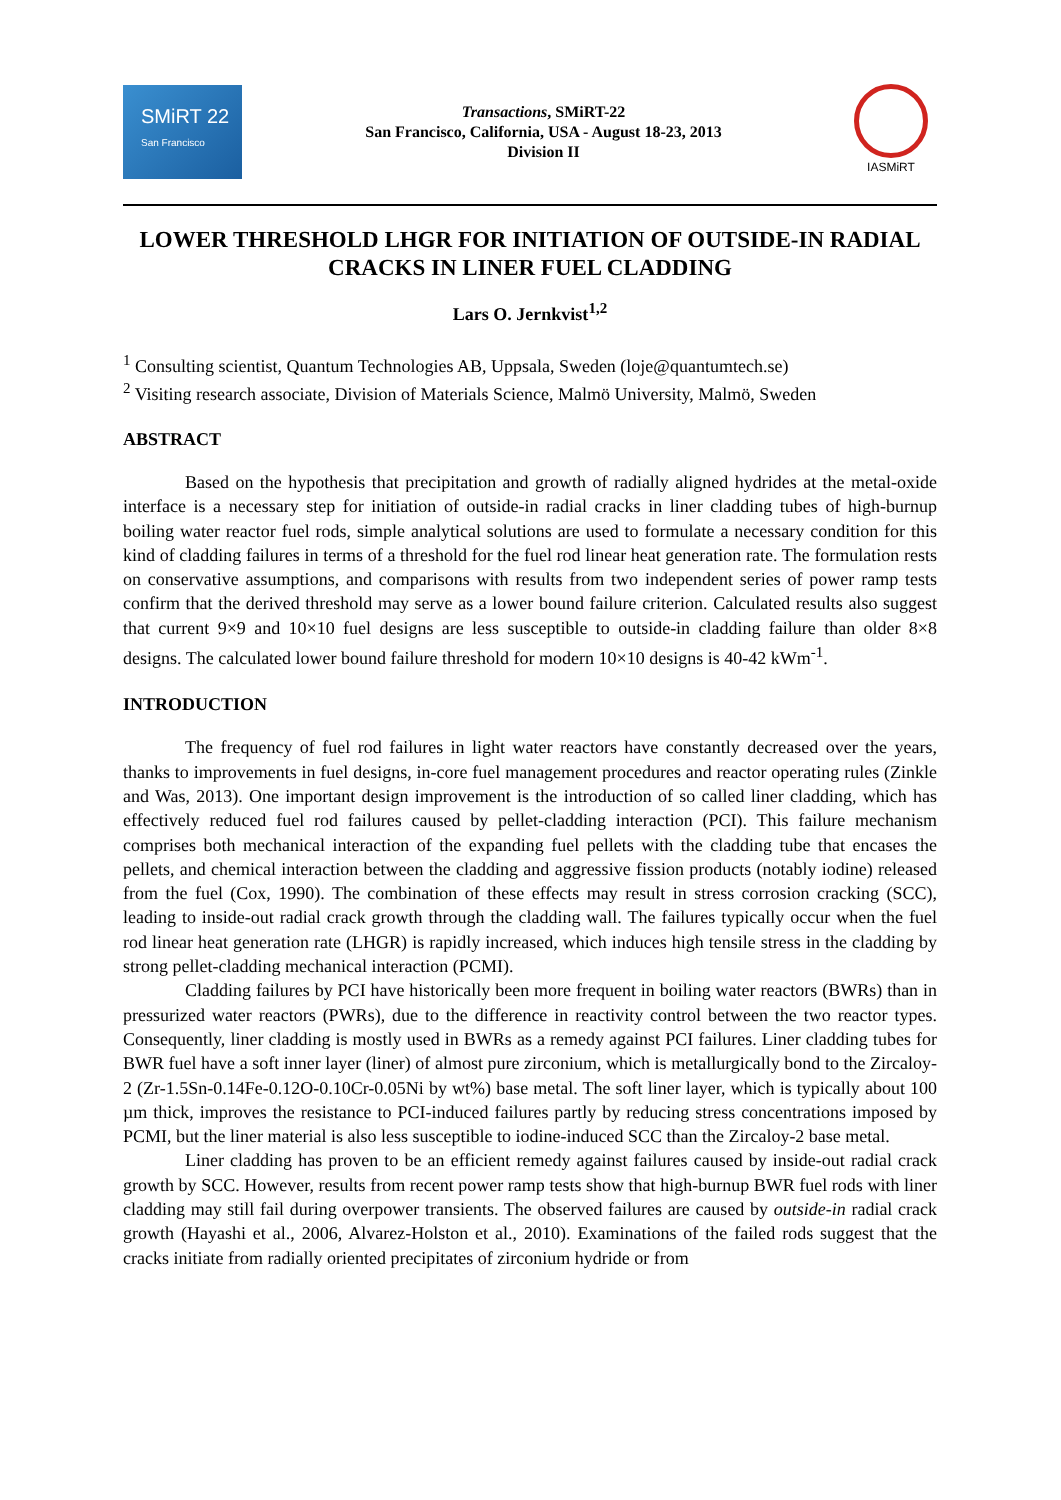SMiRT 22
San Francisco
Transactions, SMiRT-22
San Francisco, California, USA - August 18-23, 2013
Division II
IASMiRT
LOWER THRESHOLD LHGR FOR INITIATION OF OUTSIDE-IN RADIAL CRACKS IN LINER FUEL CLADDING
Lars O. Jernkvist<sup>1,2</sup>
<sup>1</sup> Consulting scientist, Quantum Technologies AB, Uppsala, Sweden (loje@quantumtech.se)
<sup>2</sup> Visiting research associate, Division of Materials Science, Malmö University, Malmö, Sweden
ABSTRACT
Based on the hypothesis that precipitation and growth of radially aligned hydrides at the metal-oxide interface is a necessary step for initiation of outside-in radial cracks in liner cladding tubes of high-burnup boiling water reactor fuel rods, simple analytical solutions are used to formulate a necessary condition for this kind of cladding failures in terms of a threshold for the fuel rod linear heat generation rate. The formulation rests on conservative assumptions, and comparisons with results from two independent series of power ramp tests confirm that the derived threshold may serve as a lower bound failure criterion. Calculated results also suggest that current 9×9 and 10×10 fuel designs are less susceptible to outside-in cladding failure than older 8×8 designs. The calculated lower bound failure threshold for modern 10×10 designs is 40-42 kWm<sup>-1</sup>.
INTRODUCTION
The frequency of fuel rod failures in light water reactors have constantly decreased over the years, thanks to improvements in fuel designs, in-core fuel management procedures and reactor operating rules (Zinkle and Was, 2013). One important design improvement is the introduction of so called liner cladding, which has effectively reduced fuel rod failures caused by pellet-cladding interaction (PCI). This failure mechanism comprises both mechanical interaction of the expanding fuel pellets with the cladding tube that encases the pellets, and chemical interaction between the cladding and aggressive fission products (notably iodine) released from the fuel (Cox, 1990). The combination of these effects may result in stress corrosion cracking (SCC), leading to inside-out radial crack growth through the cladding wall. The failures typically occur when the fuel rod linear heat generation rate (LHGR) is rapidly increased, which induces high tensile stress in the cladding by strong pellet-cladding mechanical interaction (PCMI).
Cladding failures by PCI have historically been more frequent in boiling water reactors (BWRs) than in pressurized water reactors (PWRs), due to the difference in reactivity control between the two reactor types. Consequently, liner cladding is mostly used in BWRs as a remedy against PCI failures. Liner cladding tubes for BWR fuel have a soft inner layer (liner) of almost pure zirconium, which is metallurgically bond to the Zircaloy-2 (Zr-1.5Sn-0.14Fe-0.12O-0.10Cr-0.05Ni by wt%) base metal. The soft liner layer, which is typically about 100 µm thick, improves the resistance to PCI-induced failures partly by reducing stress concentrations imposed by PCMI, but the liner material is also less susceptible to iodine-induced SCC than the Zircaloy-2 base metal.
Liner cladding has proven to be an efficient remedy against failures caused by inside-out radial crack growth by SCC. However, results from recent power ramp tests show that high-burnup BWR fuel rods with liner cladding may still fail during overpower transients. The observed failures are caused by outside-in radial crack growth (Hayashi et al., 2006, Alvarez-Holston et al., 2010). Examinations of the failed rods suggest that the cracks initiate from radially oriented precipitates of zirconium hydride or from